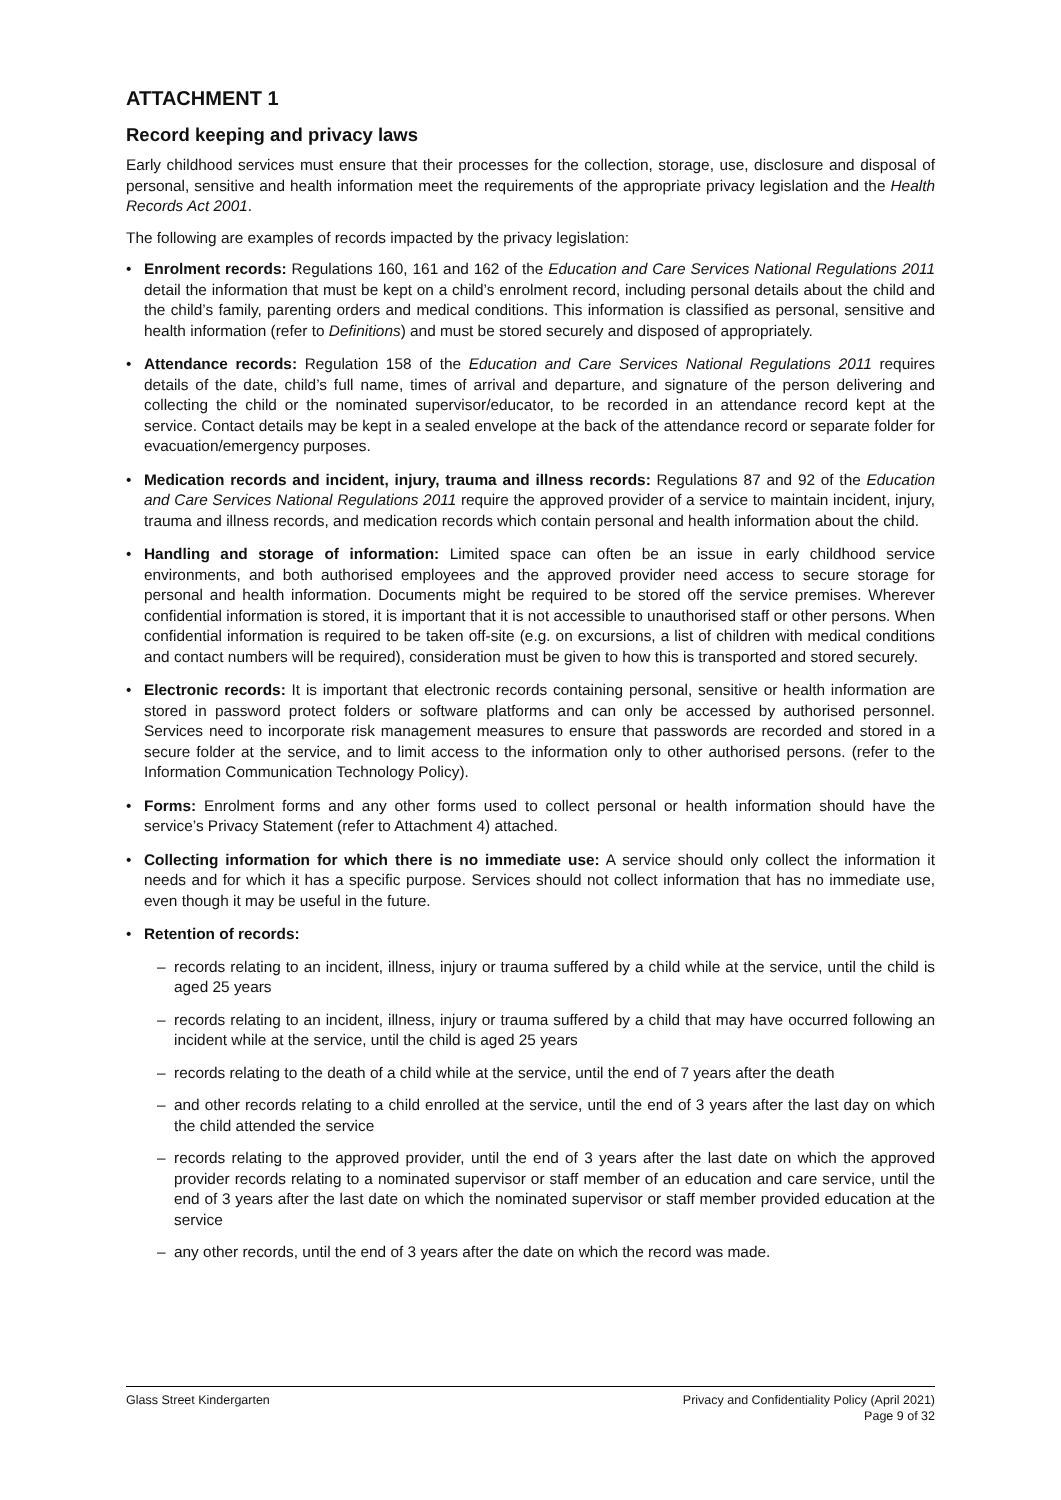ATTACHMENT 1
Record keeping and privacy laws
Early childhood services must ensure that their processes for the collection, storage, use, disclosure and disposal of personal, sensitive and health information meet the requirements of the appropriate privacy legislation and the Health Records Act 2001.
The following are examples of records impacted by the privacy legislation:
• Enrolment records: Regulations 160, 161 and 162 of the Education and Care Services National Regulations 2011 detail the information that must be kept on a child’s enrolment record, including personal details about the child and the child’s family, parenting orders and medical conditions. This information is classified as personal, sensitive and health information (refer to Definitions) and must be stored securely and disposed of appropriately.
• Attendance records: Regulation 158 of the Education and Care Services National Regulations 2011 requires details of the date, child’s full name, times of arrival and departure, and signature of the person delivering and collecting the child or the nominated supervisor/educator, to be recorded in an attendance record kept at the service. Contact details may be kept in a sealed envelope at the back of the attendance record or separate folder for evacuation/emergency purposes.
• Medication records and incident, injury, trauma and illness records: Regulations 87 and 92 of the Education and Care Services National Regulations 2011 require the approved provider of a service to maintain incident, injury, trauma and illness records, and medication records which contain personal and health information about the child.
• Handling and storage of information: Limited space can often be an issue in early childhood service environments, and both authorised employees and the approved provider need access to secure storage for personal and health information. Documents might be required to be stored off the service premises. Wherever confidential information is stored, it is important that it is not accessible to unauthorised staff or other persons. When confidential information is required to be taken off-site (e.g. on excursions, a list of children with medical conditions and contact numbers will be required), consideration must be given to how this is transported and stored securely.
• Electronic records: It is important that electronic records containing personal, sensitive or health information are stored in password protect folders or software platforms and can only be accessed by authorised personnel. Services need to incorporate risk management measures to ensure that passwords are recorded and stored in a secure folder at the service, and to limit access to the information only to other authorised persons. (refer to the Information Communication Technology Policy).
• Forms: Enrolment forms and any other forms used to collect personal or health information should have the service’s Privacy Statement (refer to Attachment 4) attached.
• Collecting information for which there is no immediate use: A service should only collect the information it needs and for which it has a specific purpose. Services should not collect information that has no immediate use, even though it may be useful in the future.
• Retention of records:
– records relating to an incident, illness, injury or trauma suffered by a child while at the service, until the child is aged 25 years
– records relating to an incident, illness, injury or trauma suffered by a child that may have occurred following an incident while at the service, until the child is aged 25 years
– records relating to the death of a child while at the service, until the end of 7 years after the death
– and other records relating to a child enrolled at the service, until the end of 3 years after the last day on which the child attended the service
– records relating to the approved provider, until the end of 3 years after the last date on which the approved provider records relating to a nominated supervisor or staff member of an education and care service, until the end of 3 years after the last date on which the nominated supervisor or staff member provided education at the service
– any other records, until the end of 3 years after the date on which the record was made.
Glass Street Kindergarten Privacy and Confidentiality Policy (April 2021)
Page 9 of 32